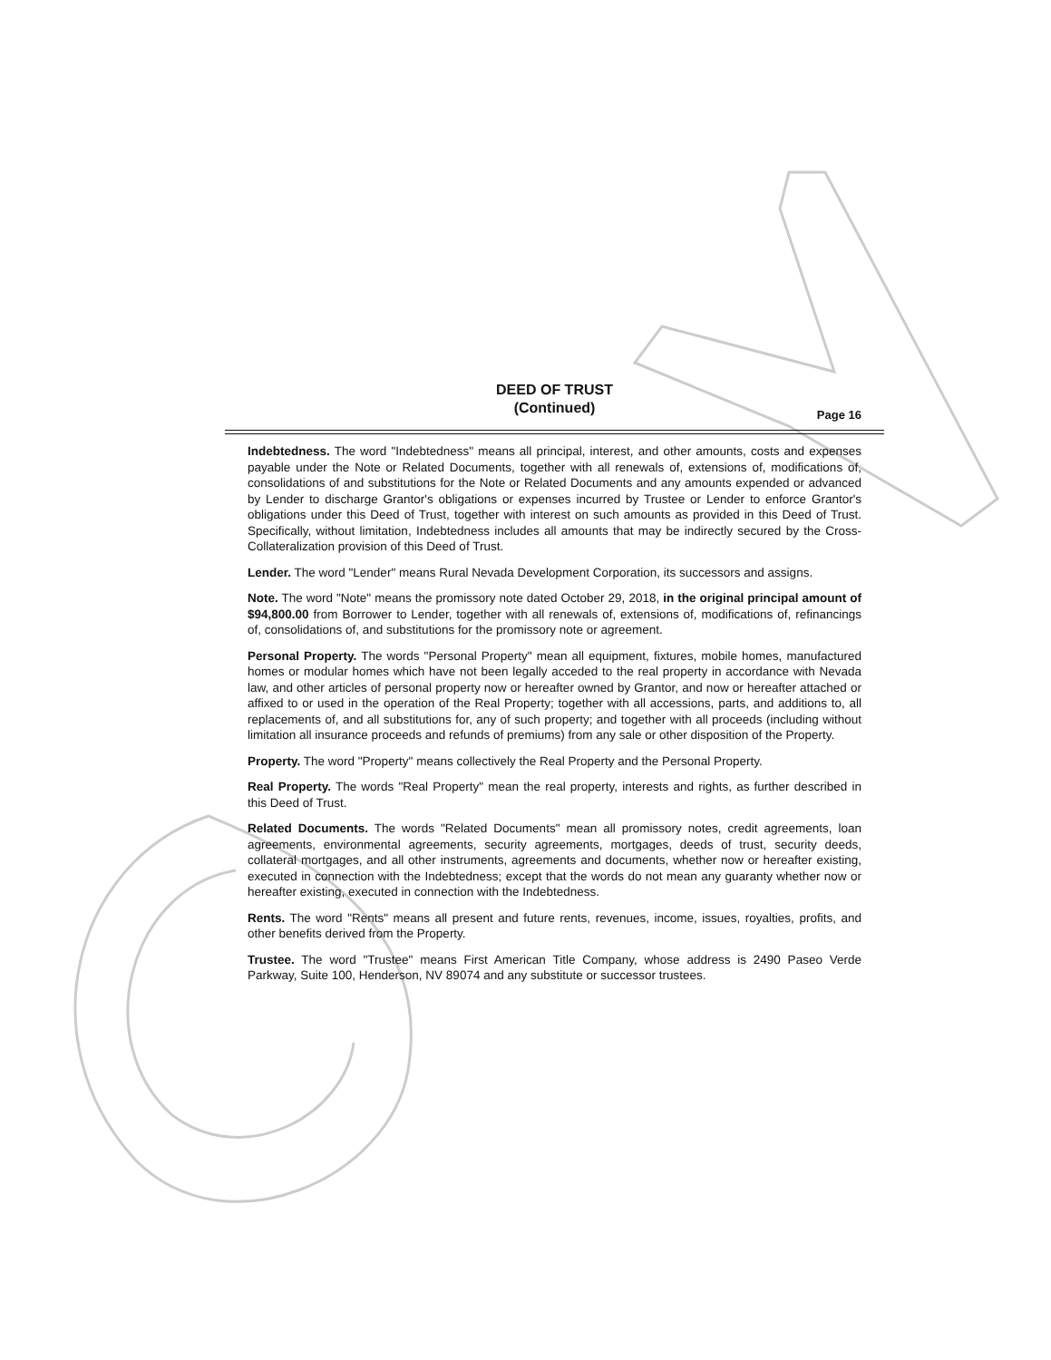DEED OF TRUST
(Continued)
Page 16
Indebtedness. The word "Indebtedness" means all principal, interest, and other amounts, costs and expenses payable under the Note or Related Documents, together with all renewals of, extensions of, modifications of, consolidations of and substitutions for the Note or Related Documents and any amounts expended or advanced by Lender to discharge Grantor's obligations or expenses incurred by Trustee or Lender to enforce Grantor's obligations under this Deed of Trust, together with interest on such amounts as provided in this Deed of Trust. Specifically, without limitation, Indebtedness includes all amounts that may be indirectly secured by the Cross-Collateralization provision of this Deed of Trust.
Lender. The word "Lender" means Rural Nevada Development Corporation, its successors and assigns.
Note. The word "Note" means the promissory note dated October 29, 2018, in the original principal amount of $94,800.00 from Borrower to Lender, together with all renewals of, extensions of, modifications of, refinancings of, consolidations of, and substitutions for the promissory note or agreement.
Personal Property. The words "Personal Property" mean all equipment, fixtures, mobile homes, manufactured homes or modular homes which have not been legally acceded to the real property in accordance with Nevada law, and other articles of personal property now or hereafter owned by Grantor, and now or hereafter attached or affixed to or used in the operation of the Real Property; together with all accessions, parts, and additions to, all replacements of, and all substitutions for, any of such property; and together with all proceeds (including without limitation all insurance proceeds and refunds of premiums) from any sale or other disposition of the Property.
Property. The word "Property" means collectively the Real Property and the Personal Property.
Real Property. The words "Real Property" mean the real property, interests and rights, as further described in this Deed of Trust.
Related Documents. The words "Related Documents" mean all promissory notes, credit agreements, loan agreements, environmental agreements, security agreements, mortgages, deeds of trust, security deeds, collateral mortgages, and all other instruments, agreements and documents, whether now or hereafter existing, executed in connection with the Indebtedness; except that the words do not mean any guaranty whether now or hereafter existing, executed in connection with the Indebtedness.
Rents. The word "Rents" means all present and future rents, revenues, income, issues, royalties, profits, and other benefits derived from the Property.
Trustee. The word "Trustee" means First American Title Company, whose address is 2490 Paseo Verde Parkway, Suite 100, Henderson, NV 89074 and any substitute or successor trustees.